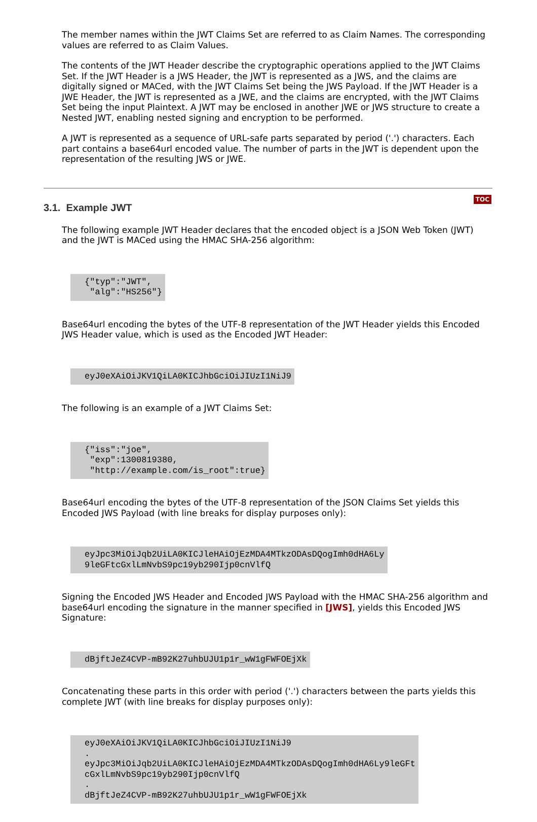The member names within the JWT Claims Set are referred to as Claim Names. The corresponding values are referred to as Claim Values.
The contents of the JWT Header describe the cryptographic operations applied to the JWT Claims Set. If the JWT Header is a JWS Header, the JWT is represented as a JWS, and the claims are digitally signed or MACed, with the JWT Claims Set being the JWS Payload. If the JWT Header is a JWE Header, the JWT is represented as a JWE, and the claims are encrypted, with the JWT Claims Set being the input Plaintext. A JWT may be enclosed in another JWE or JWS structure to create a Nested JWT, enabling nested signing and encryption to be performed.
A JWT is represented as a sequence of URL-safe parts separated by period ('.') characters. Each part contains a base64url encoded value. The number of parts in the JWT is dependent upon the representation of the resulting JWS or JWE.
3.1. Example JWT
TOC
The following example JWT Header declares that the encoded object is a JSON Web Token (JWT) and the JWT is MACed using the HMAC SHA-256 algorithm:
{"typ":"JWT",
 "alg":"HS256"}
Base64url encoding the bytes of the UTF-8 representation of the JWT Header yields this Encoded JWS Header value, which is used as the Encoded JWT Header:
eyJ0eXAiOiJKV1QiLA0KICJhbGciOiJIUzI1NiJ9
The following is an example of a JWT Claims Set:
{"iss":"joe",
 "exp":1300819380,
 "http://example.com/is_root":true}
Base64url encoding the bytes of the UTF-8 representation of the JSON Claims Set yields this Encoded JWS Payload (with line breaks for display purposes only):
eyJpc3MiOiJqb2UiLA0KICJleHAiOjEzMDA4MTkzODAsDQogImh0dHA6Ly
9leGFtcGxlLmNvbS9pc19yb290Ijp0cnVlfQ
Signing the Encoded JWS Header and Encoded JWS Payload with the HMAC SHA-256 algorithm and base64url encoding the signature in the manner specified in [JWS], yields this Encoded JWS Signature:
dBjftJeZ4CVP-mB92K27uhbUJU1p1r_wW1gFWFOEjXk
Concatenating these parts in this order with period ('.') characters between the parts yields this complete JWT (with line breaks for display purposes only):
eyJ0eXAiOiJKV1QiLA0KICJhbGciOiJIUzI1NiJ9
.
eyJpc3MiOiJqb2UiLA0KICJleHAiOjEzMDA4MTkzODAsDQogImh0dHA6Ly9leGFt
cGxlLmNvbS9pc19yb290Ijp0cnVlfQ
.
dBjftJeZ4CVP-mB92K27uhbUJU1p1r_wW1gFWFOEjXk